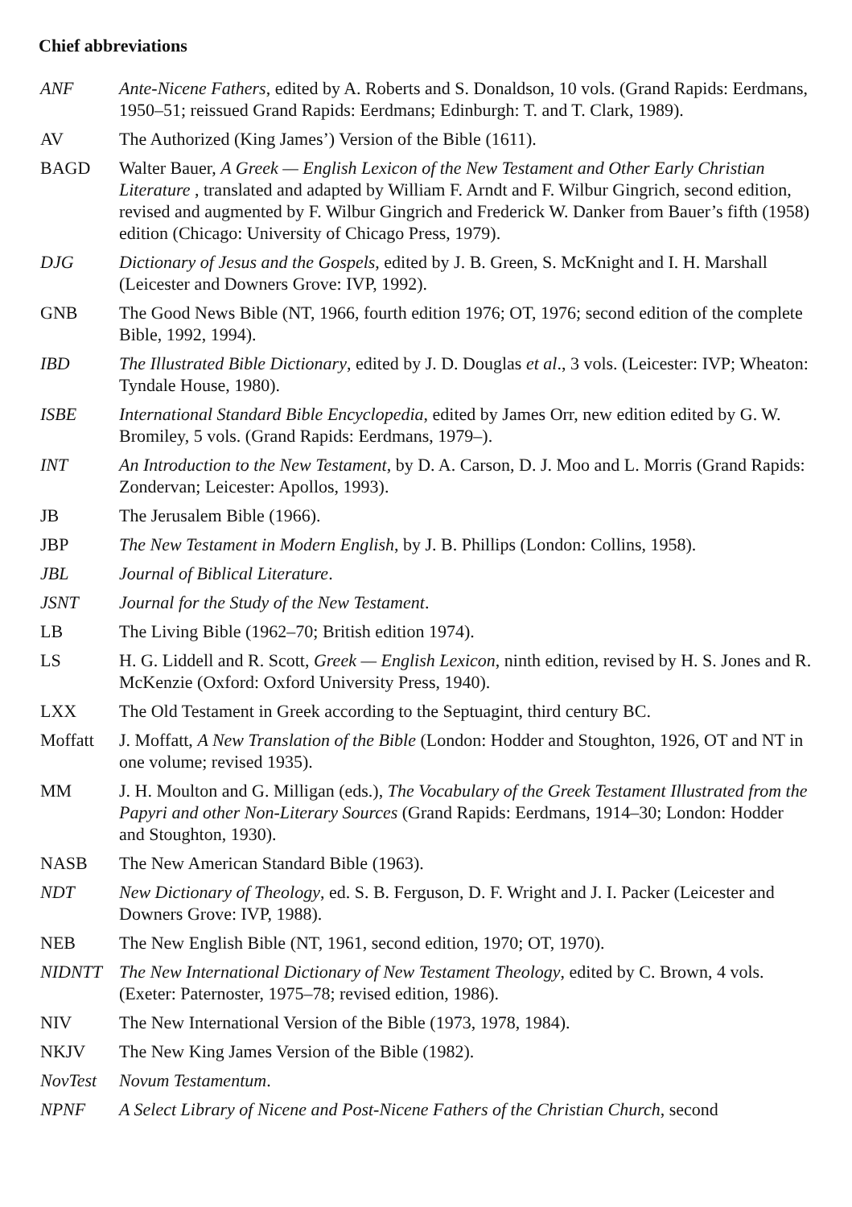Chief abbreviations
ANF Ante-Nicene Fathers, edited by A. Roberts and S. Donaldson, 10 vols. (Grand Rapids: Eerdmans, 1950–51; reissued Grand Rapids: Eerdmans; Edinburgh: T. and T. Clark, 1989).
AV The Authorized (King James’) Version of the Bible (1611).
BAGD Walter Bauer, A Greek — English Lexicon of the New Testament and Other Early Christian Literature , translated and adapted by William F. Arndt and F. Wilbur Gingrich, second edition, revised and augmented by F. Wilbur Gingrich and Frederick W. Danker from Bauer’s fifth (1958) edition (Chicago: University of Chicago Press, 1979).
DJG Dictionary of Jesus and the Gospels, edited by J. B. Green, S. McKnight and I. H. Marshall (Leicester and Downers Grove: IVP, 1992).
GNB The Good News Bible (NT, 1966, fourth edition 1976; OT, 1976; second edition of the complete Bible, 1992, 1994).
IBD The Illustrated Bible Dictionary, edited by J. D. Douglas et al., 3 vols. (Leicester: IVP; Wheaton: Tyndale House, 1980).
ISBE International Standard Bible Encyclopedia, edited by James Orr, new edition edited by G. W. Bromiley, 5 vols. (Grand Rapids: Eerdmans, 1979–).
INT An Introduction to the New Testament, by D. A. Carson, D. J. Moo and L. Morris (Grand Rapids: Zondervan; Leicester: Apollos, 1993).
JB The Jerusalem Bible (1966).
JBP The New Testament in Modern English, by J. B. Phillips (London: Collins, 1958).
JBL Journal of Biblical Literature.
JSNT Journal for the Study of the New Testament.
LB The Living Bible (1962–70; British edition 1974).
LS H. G. Liddell and R. Scott, Greek — English Lexicon, ninth edition, revised by H. S. Jones and R. McKenzie (Oxford: Oxford University Press, 1940).
LXX The Old Testament in Greek according to the Septuagint, third century BC.
Moffatt J. Moffatt, A New Translation of the Bible (London: Hodder and Stoughton, 1926, OT and NT in one volume; revised 1935).
MM J. H. Moulton and G. Milligan (eds.), The Vocabulary of the Greek Testament Illustrated from the Papyri and other Non-Literary Sources (Grand Rapids: Eerdmans, 1914–30; London: Hodder and Stoughton, 1930).
NASB The New American Standard Bible (1963).
NDT New Dictionary of Theology, ed. S. B. Ferguson, D. F. Wright and J. I. Packer (Leicester and Downers Grove: IVP, 1988).
NEB The New English Bible (NT, 1961, second edition, 1970; OT, 1970).
NIDNTT The New International Dictionary of New Testament Theology, edited by C. Brown, 4 vols. (Exeter: Paternoster, 1975–78; revised edition, 1986).
NIV The New International Version of the Bible (1973, 1978, 1984).
NKJV The New King James Version of the Bible (1982).
NovTest Novum Testamentum.
NPNF A Select Library of Nicene and Post-Nicene Fathers of the Christian Church, second